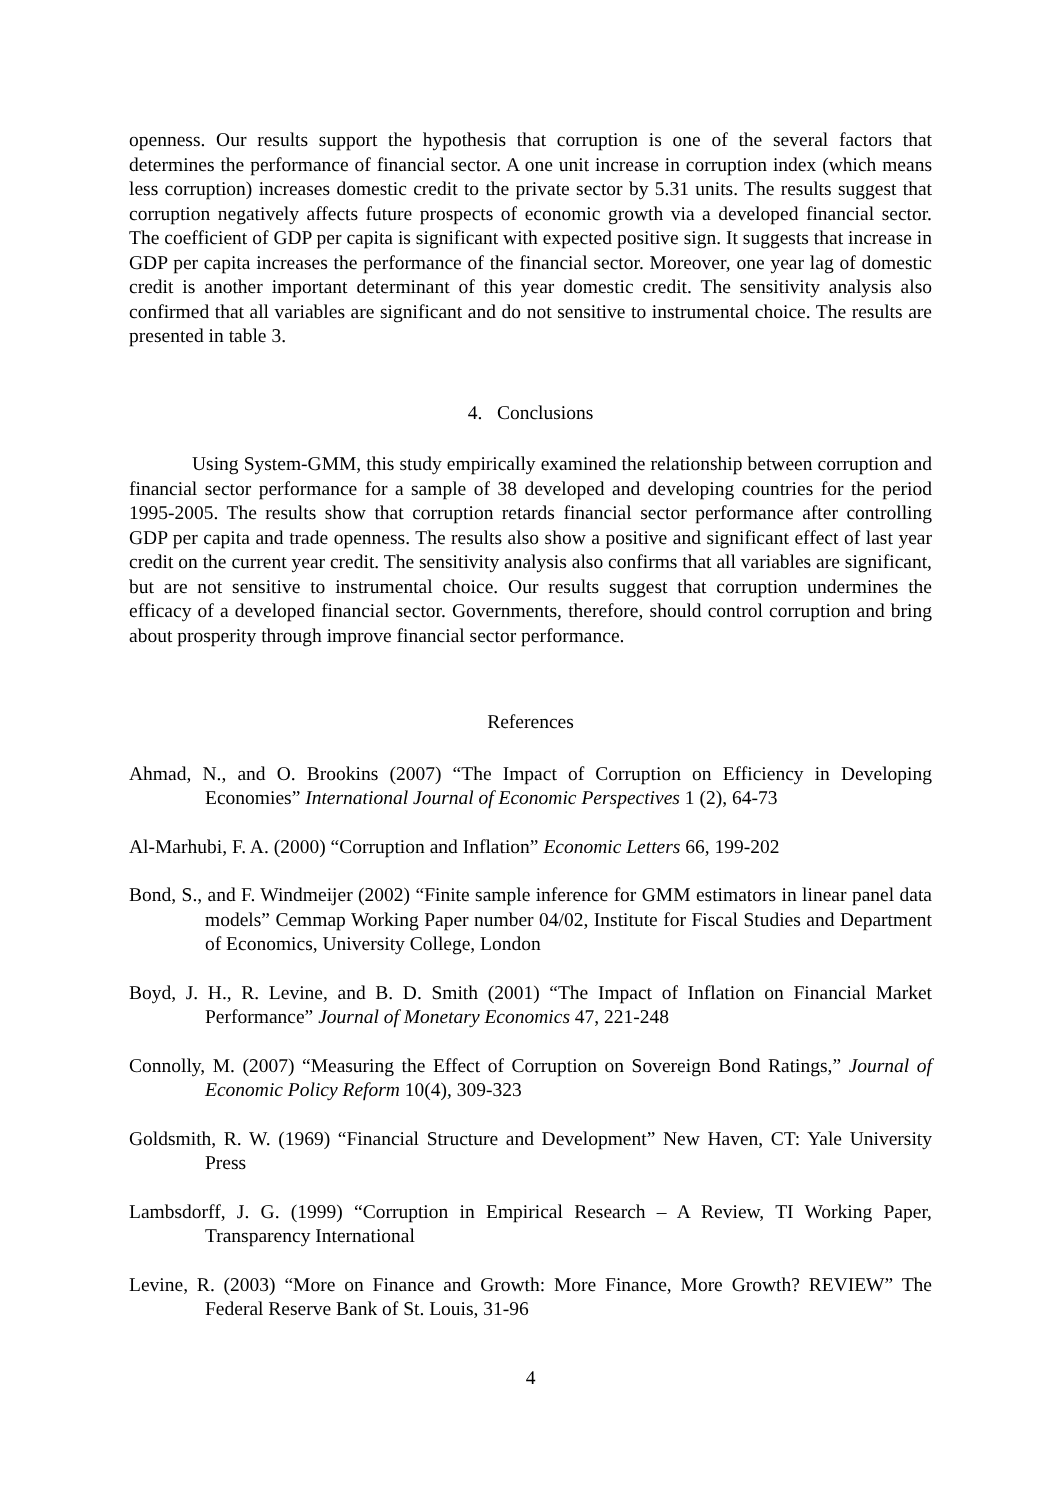openness. Our results support the hypothesis that corruption is one of the several factors that determines the performance of financial sector. A one unit increase in corruption index (which means less corruption) increases domestic credit to the private sector by 5.31 units. The results suggest that corruption negatively affects future prospects of economic growth via a developed financial sector. The coefficient of GDP per capita is significant with expected positive sign. It suggests that increase in GDP per capita increases the performance of the financial sector. Moreover, one year lag of domestic credit is another important determinant of this year domestic credit. The sensitivity analysis also confirmed that all variables are significant and do not sensitive to instrumental choice. The results are presented in table 3.
4. Conclusions
Using System-GMM, this study empirically examined the relationship between corruption and financial sector performance for a sample of 38 developed and developing countries for the period 1995-2005. The results show that corruption retards financial sector performance after controlling GDP per capita and trade openness. The results also show a positive and significant effect of last year credit on the current year credit. The sensitivity analysis also confirms that all variables are significant, but are not sensitive to instrumental choice. Our results suggest that corruption undermines the efficacy of a developed financial sector. Governments, therefore, should control corruption and bring about prosperity through improve financial sector performance.
References
Ahmad, N., and O. Brookins (2007) “The Impact of Corruption on Efficiency in Developing Economies” International Journal of Economic Perspectives 1 (2), 64-73
Al-Marhubi, F. A. (2000) “Corruption and Inflation” Economic Letters 66, 199-202
Bond, S., and F. Windmeijer (2002) “Finite sample inference for GMM estimators in linear panel data models” Cemmap Working Paper number 04/02, Institute for Fiscal Studies and Department of Economics, University College, London
Boyd, J. H., R. Levine, and B. D. Smith (2001) “The Impact of Inflation on Financial Market Performance” Journal of Monetary Economics 47, 221-248
Connolly, M. (2007) “Measuring the Effect of Corruption on Sovereign Bond Ratings,” Journal of Economic Policy Reform 10(4), 309-323
Goldsmith, R. W. (1969) “Financial Structure and Development” New Haven, CT: Yale University Press
Lambsdorff, J. G. (1999) “Corruption in Empirical Research – A Review, TI Working Paper, Transparency International
Levine, R. (2003) “More on Finance and Growth: More Finance, More Growth? REVIEW” The Federal Reserve Bank of St. Louis, 31-96
4